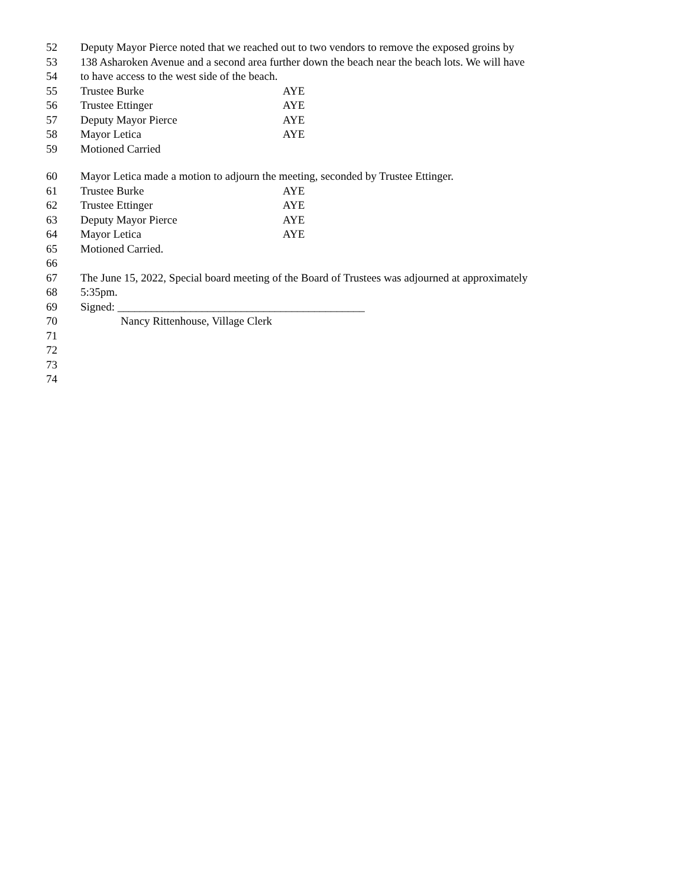52 Deputy Mayor Pierce noted that we reached out to two vendors to remove the exposed groins by
53 138 Asharoken Avenue and a second area further down the beach near the beach lots. We will have
54 to have access to the west side of the beach.
55 Trustee Burke AYE
56 Trustee Ettinger AYE
57 Deputy Mayor Pierce AYE
58 Mayor Letica AYE
59 Motioned Carried
60 Mayor Letica made a motion to adjourn the meeting, seconded by Trustee Ettinger.
61 Trustee Burke AYE
62 Trustee Ettinger AYE
63 Deputy Mayor Pierce AYE
64 Mayor Letica AYE
65 Motioned Carried.
66
67 The June 15, 2022, Special board meeting of the Board of Trustees was adjourned at approximately
68 5:35pm.
69 Signed: ____________________________________________
70 Nancy Rittenhouse, Village Clerk
71
72
73
74